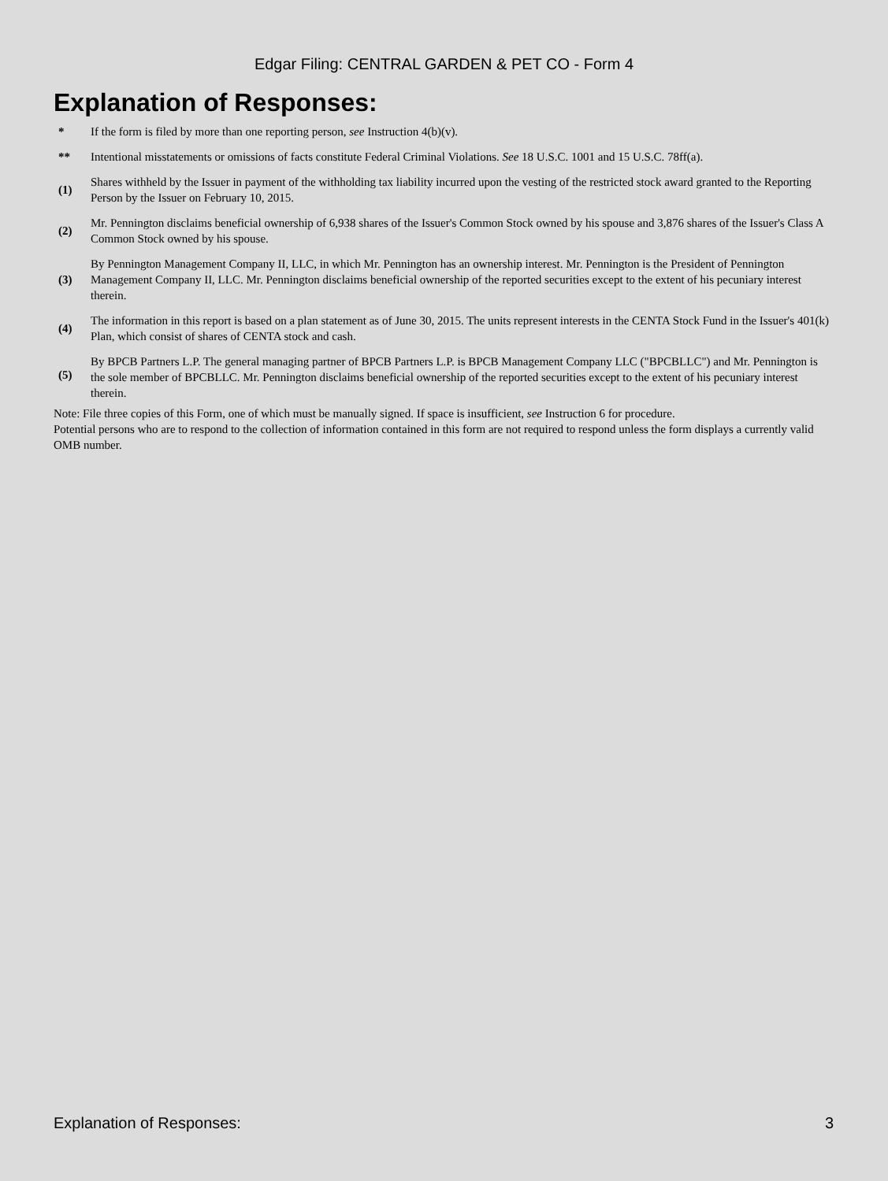Edgar Filing: CENTRAL GARDEN & PET CO - Form 4
Explanation of Responses:
| * | If the form is filed by more than one reporting person, see Instruction 4(b)(v). |
| ** | Intentional misstatements or omissions of facts constitute Federal Criminal Violations. See 18 U.S.C. 1001 and 15 U.S.C. 78ff(a). |
| (1) | Shares withheld by the Issuer in payment of the withholding tax liability incurred upon the vesting of the restricted stock award granted to the Reporting Person by the Issuer on February 10, 2015. |
| (2) | Mr. Pennington disclaims beneficial ownership of 6,938 shares of the Issuer's Common Stock owned by his spouse and 3,876 shares of the Issuer's Class A Common Stock owned by his spouse. |
| (3) | By Pennington Management Company II, LLC, in which Mr. Pennington has an ownership interest. Mr. Pennington is the President of Pennington Management Company II, LLC. Mr. Pennington disclaims beneficial ownership of the reported securities except to the extent of his pecuniary interest therein. |
| (4) | The information in this report is based on a plan statement as of June 30, 2015. The units represent interests in the CENTA Stock Fund in the Issuer's 401(k) Plan, which consist of shares of CENTA stock and cash. |
| (5) | By BPCB Partners L.P. The general managing partner of BPCB Partners L.P. is BPCB Management Company LLC ("BPCBLLC") and Mr. Pennington is the sole member of BPCBLLC. Mr. Pennington disclaims beneficial ownership of the reported securities except to the extent of his pecuniary interest therein. |
Note: File three copies of this Form, one of which must be manually signed. If space is insufficient, see Instruction 6 for procedure.
Potential persons who are to respond to the collection of information contained in this form are not required to respond unless the form displays a currently valid OMB number.
Explanation of Responses: 3